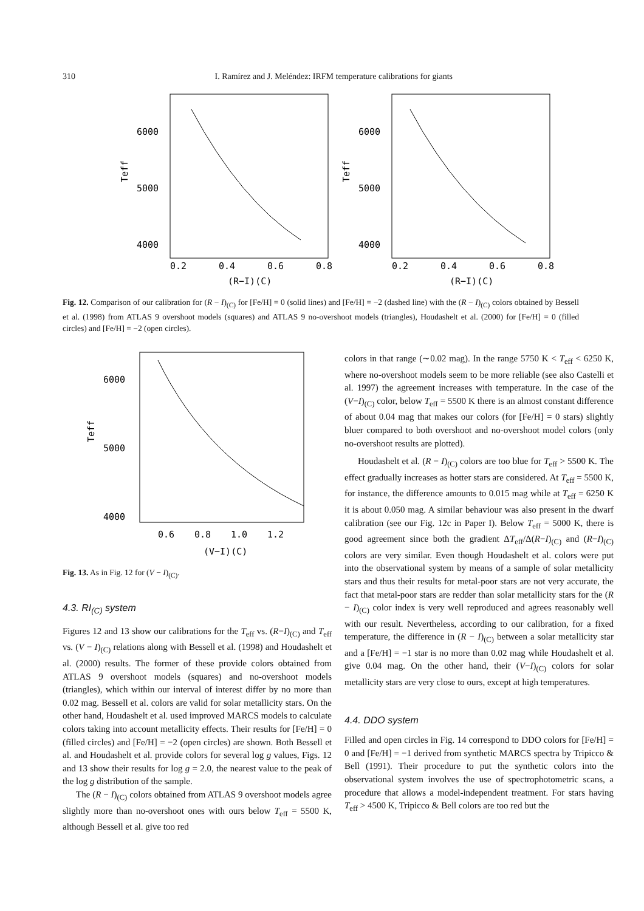310 I. Ramírez and J. Meléndez: IRFM temperature calibrations for giants
6000
5000
4000
0.2
0.4
0.6
0.8
(R−I)(C)
Teff
6000
5000
4000
0.2
0.4
0.6
0.8
(R−I)(C)
Teff
Fig. 12. Comparison of our calibration for (R − I)<sub>(C)</sub> for [Fe/H] = 0 (solid lines) and [Fe/H] = −2 (dashed line) with the (R − I)<sub>(C)</sub> colors obtained by Bessell et al. (1998) from ATLAS 9 overshoot models (squares) and ATLAS 9 no-overshoot models (triangles), Houdashelt et al. (2000) for [Fe/H] = 0 (filled circles) and [Fe/H] = −2 (open circles).
6000
5000
4000
0.6
0.8
1.0
1.2
(V−I)(C)
Teff
Fig. 13. As in Fig. 12 for (V − I)<sub>(C)</sub>.
4.3. RI<sub>(C)</sub> system
Figures 12 and 13 show our calibrations for the T<sub>eff</sub> vs. (R−I)<sub>(C)</sub> and T<sub>eff</sub> vs. (V − I)<sub>(C)</sub> relations along with Bessell et al. (1998) and Houdashelt et al. (2000) results. The former of these provide colors obtained from ATLAS 9 overshoot models (squares) and no-overshoot models (triangles), which within our interval of interest differ by no more than 0.02 mag. Bessell et al. colors are valid for solar metallicity stars. On the other hand, Houdashelt et al. used improved MARCS models to calculate colors taking into account metallicity effects. Their results for [Fe/H] = 0 (filled circles) and [Fe/H] = −2 (open circles) are shown. Both Bessell et al. and Houdashelt et al. provide colors for several log g values, Figs. 12 and 13 show their results for log g = 2.0, the nearest value to the peak of the log g distribution of the sample.
The (R − I)<sub>(C)</sub> colors obtained from ATLAS 9 overshoot models agree slightly more than no-overshoot ones with ours below T<sub>eff</sub> = 5500 K, although Bessell et al. give too red
colors in that range (∼0.02 mag). In the range 5750 K < T<sub>eff</sub> < 6250 K, where no-overshoot models seem to be more reliable (see also Castelli et al. 1997) the agreement increases with temperature. In the case of the (V−I)<sub>(C)</sub> color, below T<sub>eff</sub> = 5500 K there is an almost constant difference of about 0.04 mag that makes our colors (for [Fe/H] = 0 stars) slightly bluer compared to both overshoot and no-overshoot model colors (only no-overshoot results are plotted).
Houdashelt et al. (R − I)<sub>(C)</sub> colors are too blue for T<sub>eff</sub> > 5500 K. The effect gradually increases as hotter stars are considered. At T<sub>eff</sub> = 5500 K, for instance, the difference amounts to 0.015 mag while at T<sub>eff</sub> = 6250 K it is about 0.050 mag. A similar behaviour was also present in the dwarf calibration (see our Fig. 12c in Paper I). Below T<sub>eff</sub> = 5000 K, there is good agreement since both the gradient ΔT<sub>eff</sub>/Δ(R−I)<sub>(C)</sub> and (R−I)<sub>(C)</sub> colors are very similar. Even though Houdashelt et al. colors were put into the observational system by means of a sample of solar metallicity stars and thus their results for metal-poor stars are not very accurate, the fact that metal-poor stars are redder than solar metallicity stars for the (R − I)<sub>(C)</sub> color index is very well reproduced and agrees reasonably well with our result. Nevertheless, according to our calibration, for a fixed temperature, the difference in (R − I)<sub>(C)</sub> between a solar metallicity star and a [Fe/H] = −1 star is no more than 0.02 mag while Houdashelt et al. give 0.04 mag. On the other hand, their (V−I)<sub>(C)</sub> colors for solar metallicity stars are very close to ours, except at high temperatures.
4.4. DDO system
Filled and open circles in Fig. 14 correspond to DDO colors for [Fe/H] = 0 and [Fe/H] = −1 derived from synthetic MARCS spectra by Tripicco & Bell (1991). Their procedure to put the synthetic colors into the observational system involves the use of spectrophotometric scans, a procedure that allows a model-independent treatment. For stars having T<sub>eff</sub> > 4500 K, Tripicco & Bell colors are too red but the